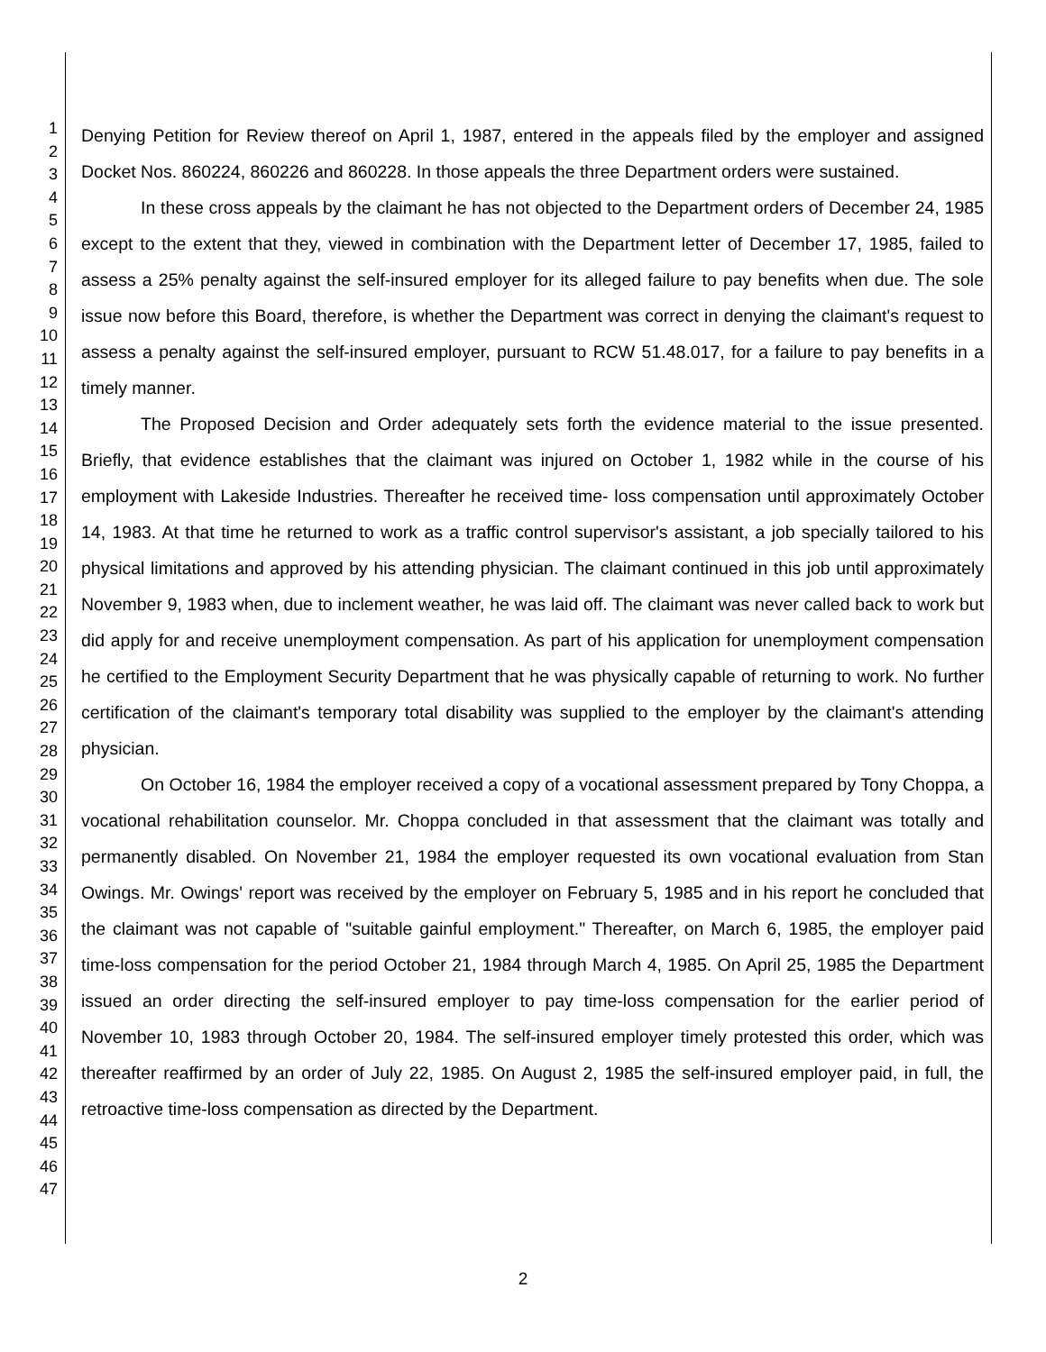1
2
3
4
5
6
7
8
9
10
11
12
13
14
15
16
17
18
19
20
21
22
23
24
25
26
27
28
29
30
31
32
33
34
35
36
37
38
39
40
41
42
43
44
45
46
47
Denying Petition for Review thereof on April 1, 1987, entered in the appeals filed by the employer and assigned Docket Nos. 860224, 860226 and 860228. In those appeals the three Department orders were sustained.
In these cross appeals by the claimant he has not objected to the Department orders of December 24, 1985 except to the extent that they, viewed in combination with the Department letter of December 17, 1985, failed to assess a 25% penalty against the self-insured employer for its alleged failure to pay benefits when due. The sole issue now before this Board, therefore, is whether the Department was correct in denying the claimant's request to assess a penalty against the self-insured employer, pursuant to RCW 51.48.017, for a failure to pay benefits in a timely manner.
The Proposed Decision and Order adequately sets forth the evidence material to the issue presented. Briefly, that evidence establishes that the claimant was injured on October 1, 1982 while in the course of his employment with Lakeside Industries. Thereafter he received time- loss compensation until approximately October 14, 1983. At that time he returned to work as a traffic control supervisor's assistant, a job specially tailored to his physical limitations and approved by his attending physician. The claimant continued in this job until approximately November 9, 1983 when, due to inclement weather, he was laid off. The claimant was never called back to work but did apply for and receive unemployment compensation. As part of his application for unemployment compensation he certified to the Employment Security Department that he was physically capable of returning to work. No further certification of the claimant's temporary total disability was supplied to the employer by the claimant's attending physician.
On October 16, 1984 the employer received a copy of a vocational assessment prepared by Tony Choppa, a vocational rehabilitation counselor. Mr. Choppa concluded in that assessment that the claimant was totally and permanently disabled. On November 21, 1984 the employer requested its own vocational evaluation from Stan Owings. Mr. Owings' report was received by the employer on February 5, 1985 and in his report he concluded that the claimant was not capable of "suitable gainful employment." Thereafter, on March 6, 1985, the employer paid time-loss compensation for the period October 21, 1984 through March 4, 1985. On April 25, 1985 the Department issued an order directing the self-insured employer to pay time-loss compensation for the earlier period of November 10, 1983 through October 20, 1984. The self-insured employer timely protested this order, which was thereafter reaffirmed by an order of July 22, 1985. On August 2, 1985 the self-insured employer paid, in full, the retroactive time-loss compensation as directed by the Department.
2